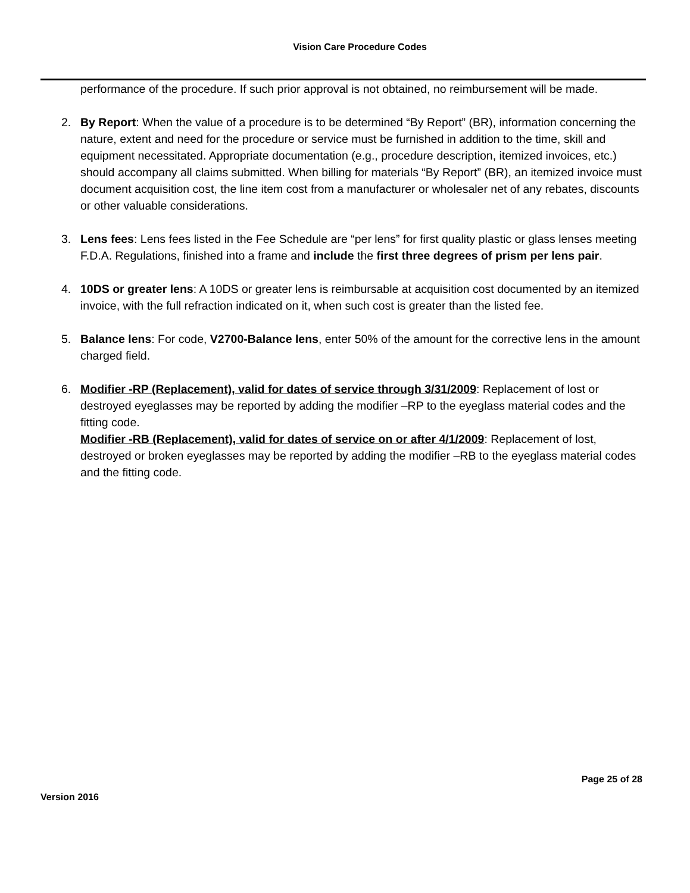Vision Care Procedure Codes
performance of the procedure. If such prior approval is not obtained, no reimbursement will be made.
2. By Report: When the value of a procedure is to be determined “By Report” (BR), information concerning the nature, extent and need for the procedure or service must be furnished in addition to the time, skill and equipment necessitated. Appropriate documentation (e.g., procedure description, itemized invoices, etc.) should accompany all claims submitted. When billing for materials “By Report” (BR), an itemized invoice must document acquisition cost, the line item cost from a manufacturer or wholesaler net of any rebates, discounts or other valuable considerations.
3. Lens fees: Lens fees listed in the Fee Schedule are “per lens” for first quality plastic or glass lenses meeting F.D.A. Regulations, finished into a frame and include the first three degrees of prism per lens pair.
4. 10DS or greater lens: A 10DS or greater lens is reimbursable at acquisition cost documented by an itemized invoice, with the full refraction indicated on it, when such cost is greater than the listed fee.
5. Balance lens: For code, V2700-Balance lens, enter 50% of the amount for the corrective lens in the amount charged field.
6. Modifier -RP (Replacement), valid for dates of service through 3/31/2009: Replacement of lost or destroyed eyeglasses may be reported by adding the modifier –RP to the eyeglass material codes and the fitting code.
Modifier -RB (Replacement), valid for dates of service on or after 4/1/2009: Replacement of lost, destroyed or broken eyeglasses may be reported by adding the modifier –RB to the eyeglass material codes and the fitting code.
Page 25 of 28
Version 2016